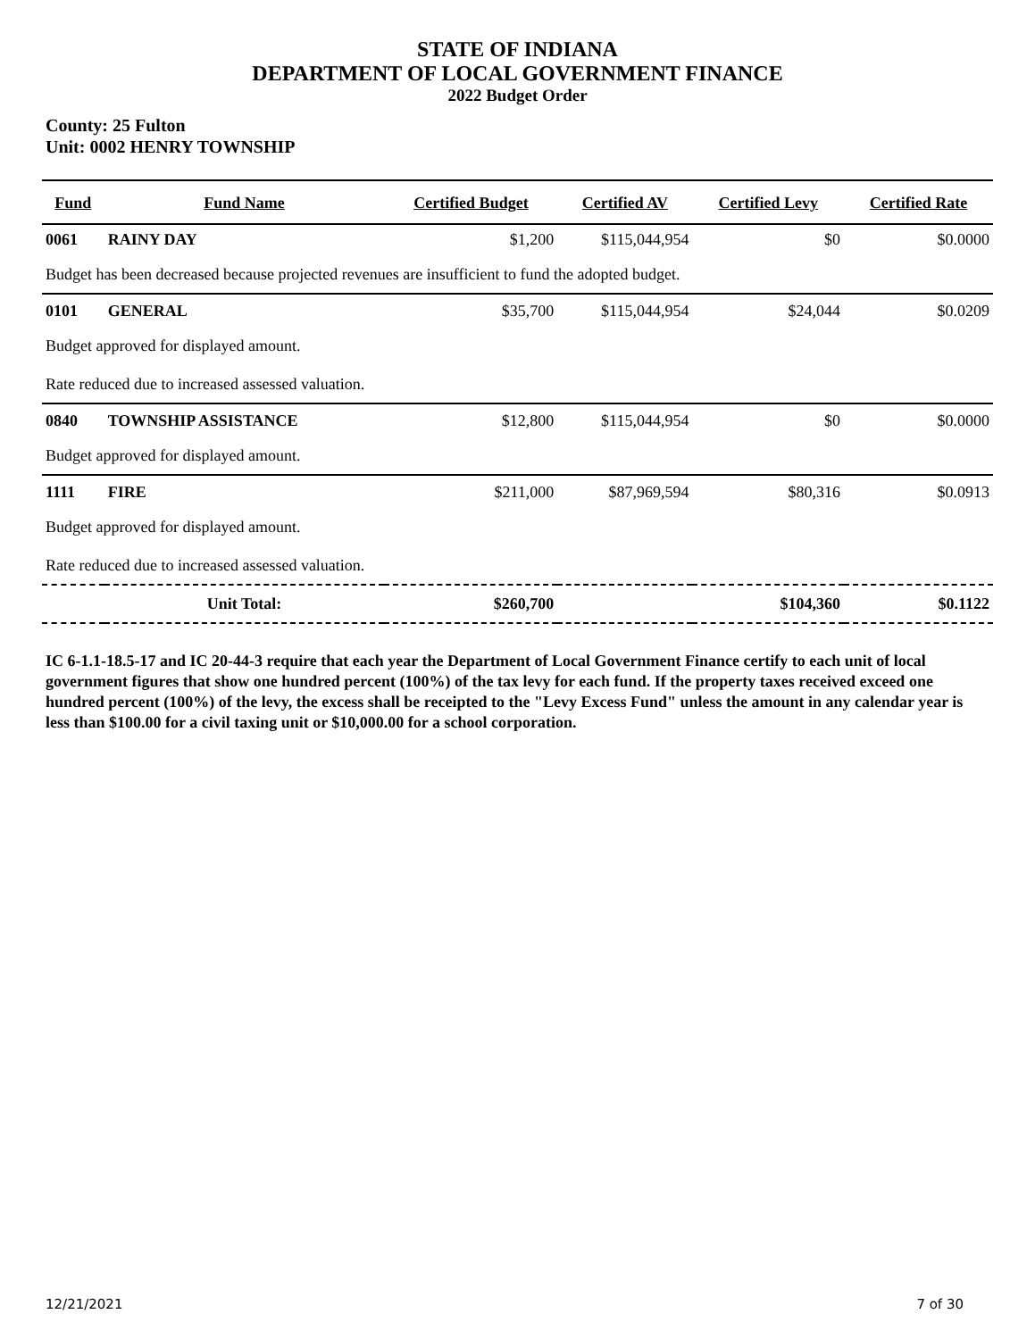STATE OF INDIANA
DEPARTMENT OF LOCAL GOVERNMENT FINANCE
2022 Budget Order
County: 25 Fulton
Unit: 0002 HENRY TOWNSHIP
| Fund | Fund Name | Certified Budget | Certified AV | Certified Levy | Certified Rate |
| --- | --- | --- | --- | --- | --- |
| 0061 | RAINY DAY | $1,200 | $115,044,954 | $0 | $0.0000 |
| Budget has been decreased because projected revenues are insufficient to fund the adopted budget. | | | | | |
| 0101 | GENERAL | $35,700 | $115,044,954 | $24,044 | $0.0209 |
| Budget approved for displayed amount. | | | | | |
| Rate reduced due to increased assessed valuation. | | | | | |
| 0840 | TOWNSHIP ASSISTANCE | $12,800 | $115,044,954 | $0 | $0.0000 |
| Budget approved for displayed amount. | | | | | |
| 1111 | FIRE | $211,000 | $87,969,594 | $80,316 | $0.0913 |
| Budget approved for displayed amount. | | | | | |
| Rate reduced due to increased assessed valuation. | | | | | |
| | Unit Total: | $260,700 | | $104,360 | $0.1122 |
IC 6-1.1-18.5-17 and IC 20-44-3 require that each year the Department of Local Government Finance certify to each unit of local government figures that show one hundred percent (100%) of the tax levy for each fund. If the property taxes received exceed one hundred percent (100%) of the levy, the excess shall be receipted to the "Levy Excess Fund" unless the amount in any calendar year is less than $100.00 for a civil taxing unit or $10,000.00 for a school corporation.
12/21/2021 7 of 30